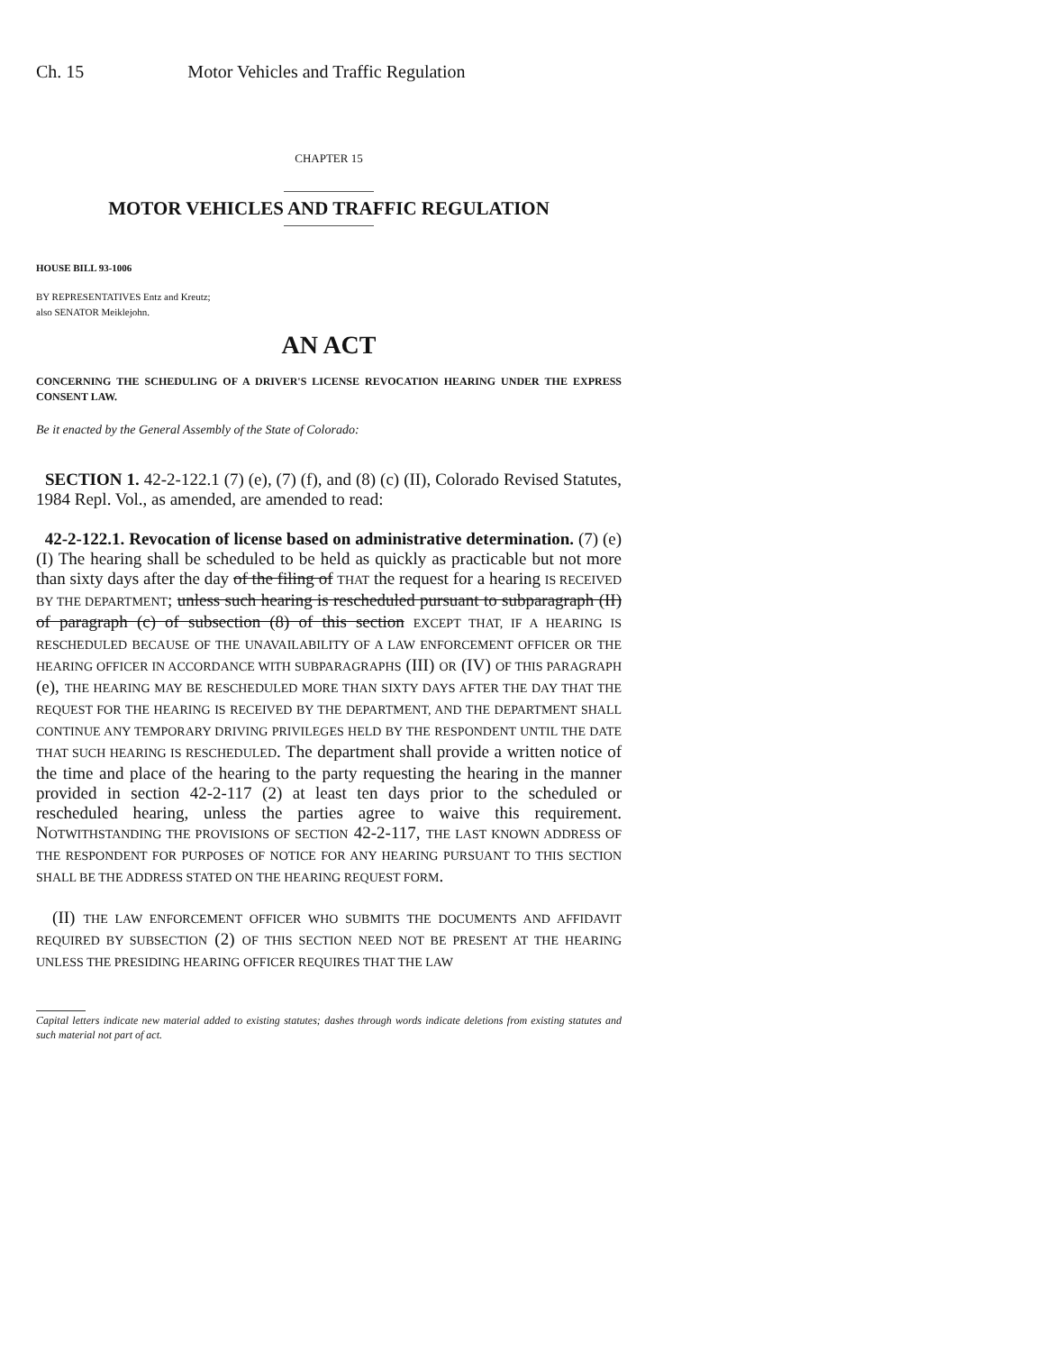Ch. 15 Motor Vehicles and Traffic Regulation
CHAPTER 15
MOTOR VEHICLES AND TRAFFIC REGULATION
HOUSE BILL 93-1006
BY REPRESENTATIVES Entz and Kreutz;
also SENATOR Meiklejohn.
AN ACT
CONCERNING THE SCHEDULING OF A DRIVER'S LICENSE REVOCATION HEARING UNDER THE EXPRESS CONSENT LAW.
Be it enacted by the General Assembly of the State of Colorado:
SECTION 1. 42-2-122.1 (7) (e), (7) (f), and (8) (c) (II), Colorado Revised Statutes, 1984 Repl. Vol., as amended, are amended to read:
42-2-122.1. Revocation of license based on administrative determination. (7) (e) (I) The hearing shall be scheduled to be held as quickly as practicable but not more than sixty days after the day of the filing of THAT the request for a hearing IS RECEIVED BY THE DEPARTMENT; unless such hearing is rescheduled pursuant to subparagraph (II) of paragraph (c) of subsection (8) of this section EXCEPT THAT, IF A HEARING IS RESCHEDULED BECAUSE OF THE UNAVAILABILITY OF A LAW ENFORCEMENT OFFICER OR THE HEARING OFFICER IN ACCORDANCE WITH SUBPARAGRAPHS (III) OR (IV) OF THIS PARAGRAPH (e), THE HEARING MAY BE RESCHEDULED MORE THAN SIXTY DAYS AFTER THE DAY THAT THE REQUEST FOR THE HEARING IS RECEIVED BY THE DEPARTMENT, AND THE DEPARTMENT SHALL CONTINUE ANY TEMPORARY DRIVING PRIVILEGES HELD BY THE RESPONDENT UNTIL THE DATE THAT SUCH HEARING IS RESCHEDULED. The department shall provide a written notice of the time and place of the hearing to the party requesting the hearing in the manner provided in section 42-2-117 (2) at least ten days prior to the scheduled or rescheduled hearing, unless the parties agree to waive this requirement. NOTWITHSTANDING THE PROVISIONS OF SECTION 42-2-117, THE LAST KNOWN ADDRESS OF THE RESPONDENT FOR PURPOSES OF NOTICE FOR ANY HEARING PURSUANT TO THIS SECTION SHALL BE THE ADDRESS STATED ON THE HEARING REQUEST FORM.
(II) THE LAW ENFORCEMENT OFFICER WHO SUBMITS THE DOCUMENTS AND AFFIDAVIT REQUIRED BY SUBSECTION (2) OF THIS SECTION NEED NOT BE PRESENT AT THE HEARING UNLESS THE PRESIDING HEARING OFFICER REQUIRES THAT THE LAW
Capital letters indicate new material added to existing statutes; dashes through words indicate deletions from existing statutes and such material not part of act.